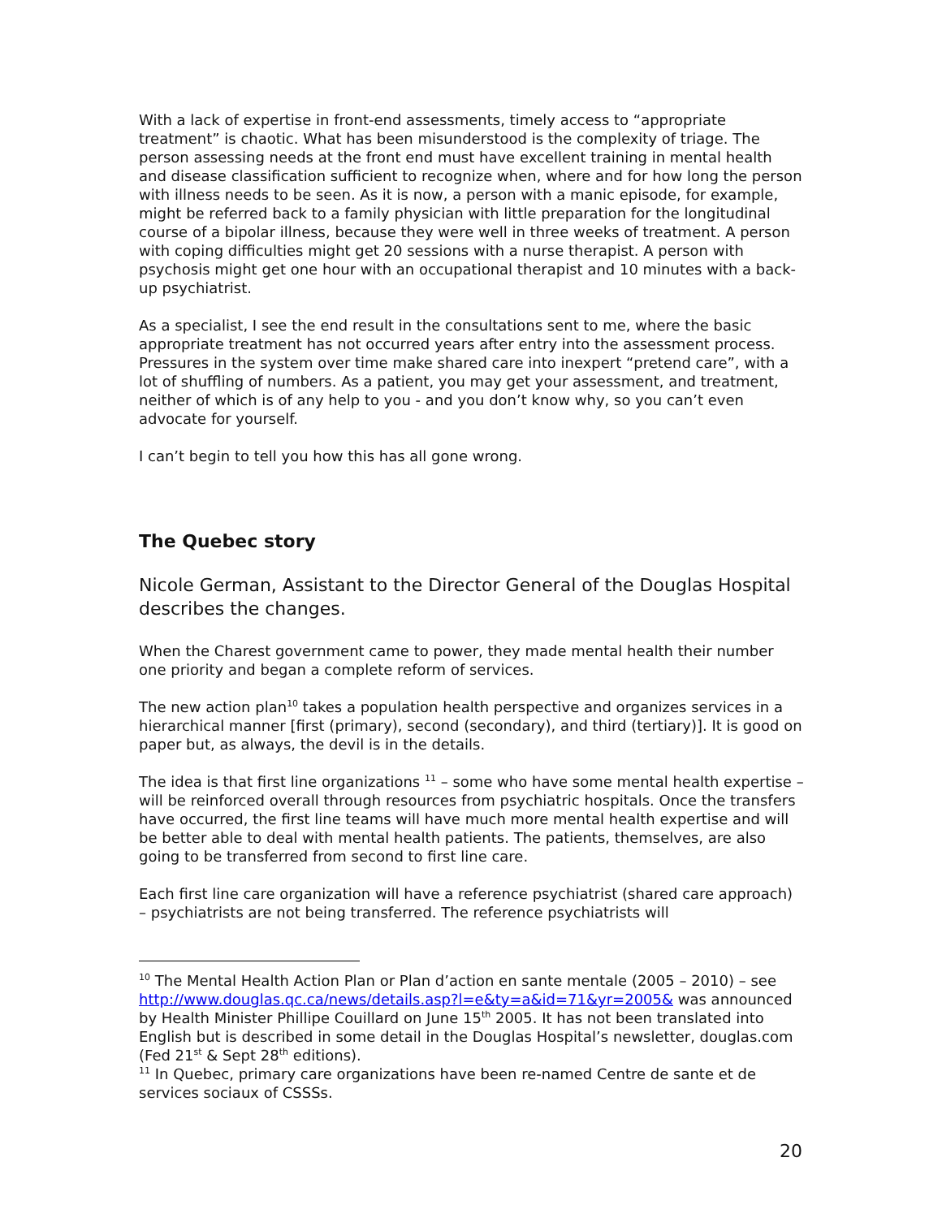With a lack of expertise in front-end assessments, timely access to “appropriate treatment” is chaotic. What has been misunderstood is the complexity of triage. The person assessing needs at the front end must have excellent training in mental health and disease classification sufficient to recognize when, where and for how long the person with illness needs to be seen. As it is now, a person with a manic episode, for example, might be referred back to a family physician with little preparation for the longitudinal course of a bipolar illness, because they were well in three weeks of treatment. A person with coping difficulties might get 20 sessions with a nurse therapist. A person with psychosis might get one hour with an occupational therapist and 10 minutes with a back-up psychiatrist.
As a specialist, I see the end result in the consultations sent to me, where the basic appropriate treatment has not occurred years after entry into the assessment process. Pressures in the system over time make shared care into inexpert “pretend care”, with a lot of shuffling of numbers. As a patient, you may get your assessment, and treatment, neither of which is of any help to you - and you don’t know why, so you can’t even advocate for yourself.
I can’t begin to tell you how this has all gone wrong.
The Quebec story
Nicole German, Assistant to the Director General of the Douglas Hospital describes the changes.
When the Charest government came to power, they made mental health their number one priority and began a complete reform of services.
The new action plan<sup>10</sup> takes a population health perspective and organizes services in a hierarchical manner [first (primary), second (secondary), and third (tertiary)]. It is good on paper but, as always, the devil is in the details.
The idea is that first line organizations <sup>11</sup> – some who have some mental health expertise – will be reinforced overall through resources from psychiatric hospitals. Once the transfers have occurred, the first line teams will have much more mental health expertise and will be better able to deal with mental health patients. The patients, themselves, are also going to be transferred from second to first line care.
Each first line care organization will have a reference psychiatrist (shared care approach) – psychiatrists are not being transferred. The reference psychiatrists will
<sup>10</sup> The Mental Health Action Plan or Plan d’action en sante mentale (2005 – 2010) – see http://www.douglas.qc.ca/news/details.asp?l=e&ty=a&id=71&yr=2005& was announced by Health Minister Phillipe Couillard on June 15<sup>th</sup> 2005. It has not been translated into English but is described in some detail in the Douglas Hospital’s newsletter, douglas.com (Fed 21<sup>st</sup> & Sept 28<sup>th</sup> editions).
<sup>11</sup> In Quebec, primary care organizations have been re-named Centre de sante et de services sociaux of CSSSs.
20